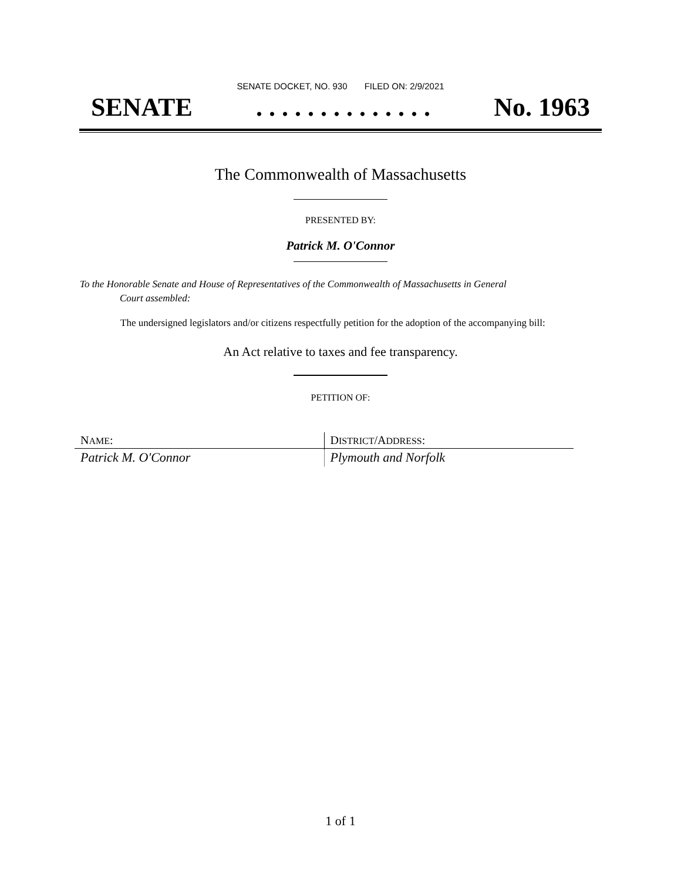SENATE DOCKET, NO. 930 FILED ON: 2/9/2021
SENATE. . . . . . . . . . . . . . No. 1963
The Commonwealth of Massachusetts
PRESENTED BY:
Patrick M. O'Connor
To the Honorable Senate and House of Representatives of the Commonwealth of Massachusetts in General
Court assembled:
The undersigned legislators and/or citizens respectfully petition for the adoption of the accompanying bill:
An Act relative to taxes and fee transparency.
PETITION OF:
| N AME : | D ISTRICT /A DDRESS : |
| Patrick M. O'Connor | Plymouth and Norfolk |
1 of 1